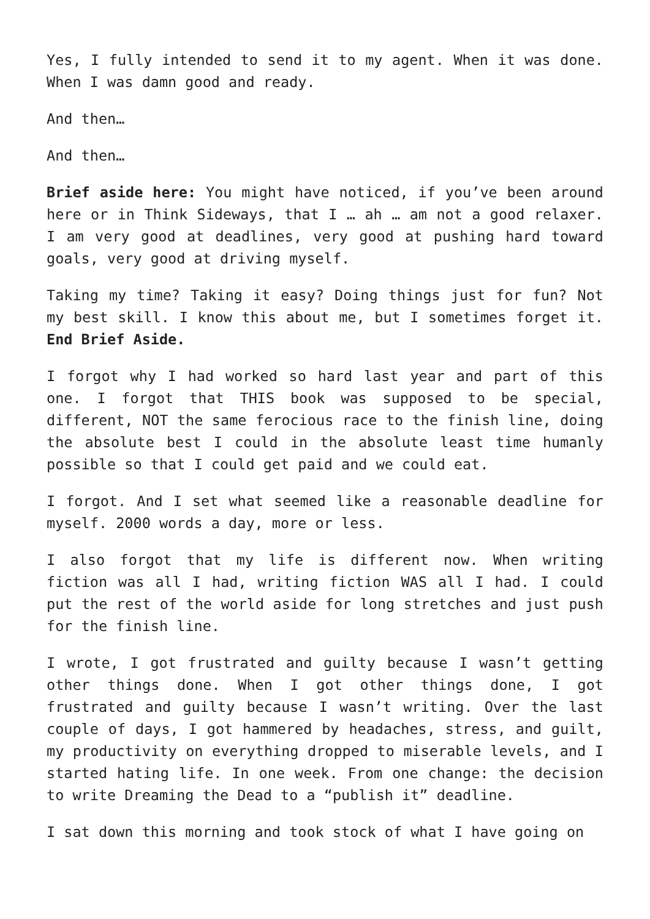Yes, I fully intended to send it to my agent. When it was done. When I was damn good and ready.
And then…
And then…
Brief aside here: You might have noticed, if you’ve been around here or in Think Sideways, that I … ah … am not a good relaxer. I am very good at deadlines, very good at pushing hard toward goals, very good at driving myself.
Taking my time? Taking it easy? Doing things just for fun? Not my best skill. I know this about me, but I sometimes forget it. End Brief Aside.
I forgot why I had worked so hard last year and part of this one. I forgot that THIS book was supposed to be special, different, NOT the same ferocious race to the finish line, doing the absolute best I could in the absolute least time humanly possible so that I could get paid and we could eat.
I forgot. And I set what seemed like a reasonable deadline for myself. 2000 words a day, more or less.
I also forgot that my life is different now. When writing fiction was all I had, writing fiction WAS all I had. I could put the rest of the world aside for long stretches and just push for the finish line.
I wrote, I got frustrated and guilty because I wasn’t getting other things done. When I got other things done, I got frustrated and guilty because I wasn’t writing. Over the last couple of days, I got hammered by headaches, stress, and guilt, my productivity on everything dropped to miserable levels, and I started hating life. In one week. From one change: the decision to write Dreaming the Dead to a “publish it” deadline.
I sat down this morning and took stock of what I have going on